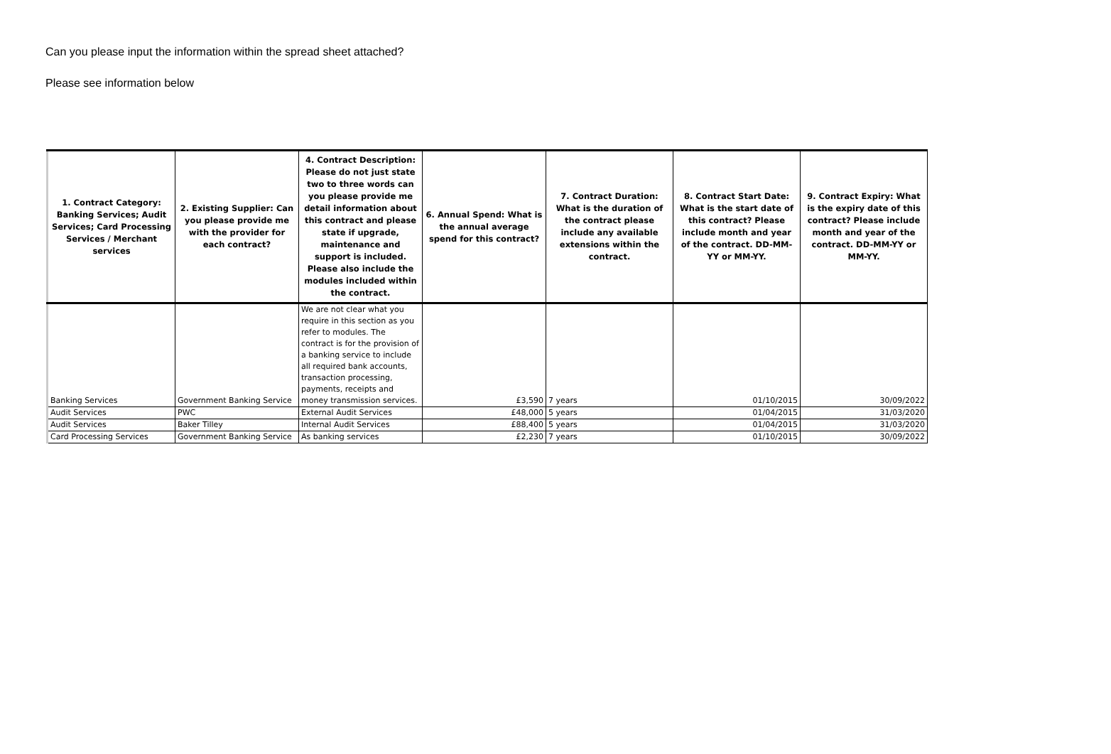Can you please input the information within the spread sheet attached?
Please see information below
| 1. Contract Category: Banking Services; Audit Services; Card Processing Services / Merchant services | 2. Existing Supplier: Can you please provide me with the provider for each contract? | 4. Contract Description: Please do not just state two to three words can you please provide me detail information about this contract and please state if upgrade, maintenance and support is included. Please also include the modules included within the contract. | 6. Annual Spend: What is the annual average spend for this contract? | 7. Contract Duration: What is the duration of the contract please include any available extensions within the contract. | 8. Contract Start Date: What is the start date of this contract? Please include month and year of the contract. DD-MM-YY or MM-YY. | 9. Contract Expiry: What is the expiry date of this contract? Please include month and year of the contract. DD-MM-YY or MM-YY. |
| --- | --- | --- | --- | --- | --- | --- |
| Banking Services | Government Banking Service | We are not clear what you require in this section as you refer to modules. The contract is for the provision of a banking service to include all required bank accounts, transaction processing, payments, receipts and money transmission services. | £3,590 | 7 years | 01/10/2015 | 30/09/2022 |
| Audit Services | PWC | External Audit Services | £48,000 | 5 years | 01/04/2015 | 31/03/2020 |
| Audit Services | Baker Tilley | Internal Audit Services | £88,400 | 5 years | 01/04/2015 | 31/03/2020 |
| Card Processing Services | Government Banking Service | As banking services | £2,230 | 7 years | 01/10/2015 | 30/09/2022 |